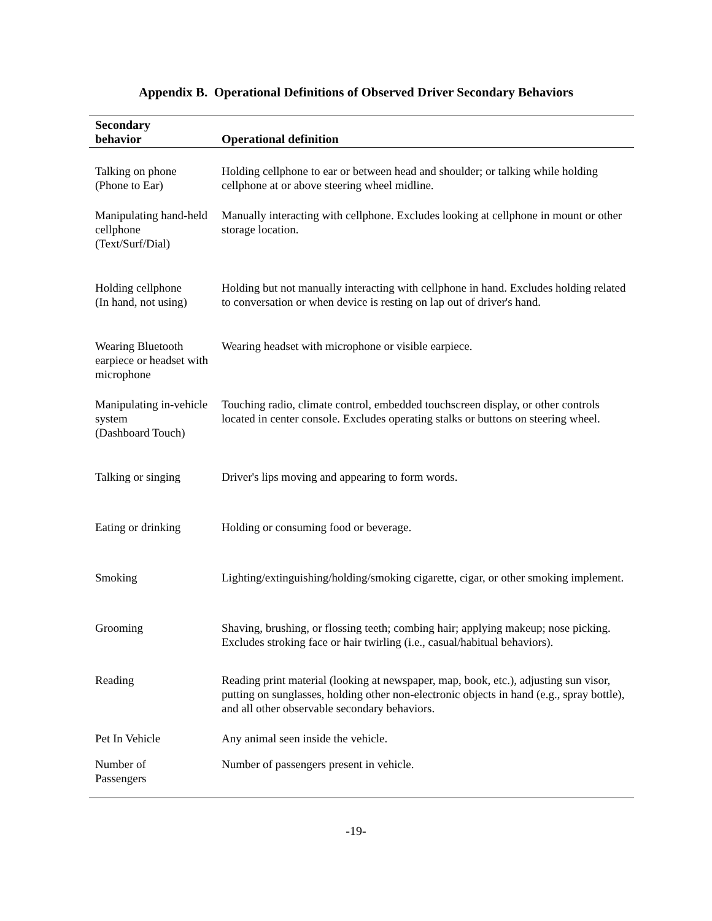Appendix B. Operational Definitions of Observed Driver Secondary Behaviors
| Secondary behavior | Operational definition |
| --- | --- |
| Talking on phone (Phone to Ear) | Holding cellphone to ear or between head and shoulder; or talking while holding cellphone at or above steering wheel midline. |
| Manipulating hand-held cellphone (Text/Surf/Dial) | Manually interacting with cellphone. Excludes looking at cellphone in mount or other storage location. |
| Holding cellphone (In hand, not using) | Holding but not manually interacting with cellphone in hand. Excludes holding related to conversation or when device is resting on lap out of driver's hand. |
| Wearing Bluetooth earpiece or headset with microphone | Wearing headset with microphone or visible earpiece. |
| Manipulating in-vehicle system (Dashboard Touch) | Touching radio, climate control, embedded touchscreen display, or other controls located in center console. Excludes operating stalks or buttons on steering wheel. |
| Talking or singing | Driver's lips moving and appearing to form words. |
| Eating or drinking | Holding or consuming food or beverage. |
| Smoking | Lighting/extinguishing/holding/smoking cigarette, cigar, or other smoking implement. |
| Grooming | Shaving, brushing, or flossing teeth; combing hair; applying makeup; nose picking. Excludes stroking face or hair twirling (i.e., casual/habitual behaviors). |
| Reading | Reading print material (looking at newspaper, map, book, etc.), adjusting sun visor, putting on sunglasses, holding other non-electronic objects in hand (e.g., spray bottle), and all other observable secondary behaviors. |
| Pet In Vehicle | Any animal seen inside the vehicle. |
| Number of Passengers | Number of passengers present in vehicle. |
-19-